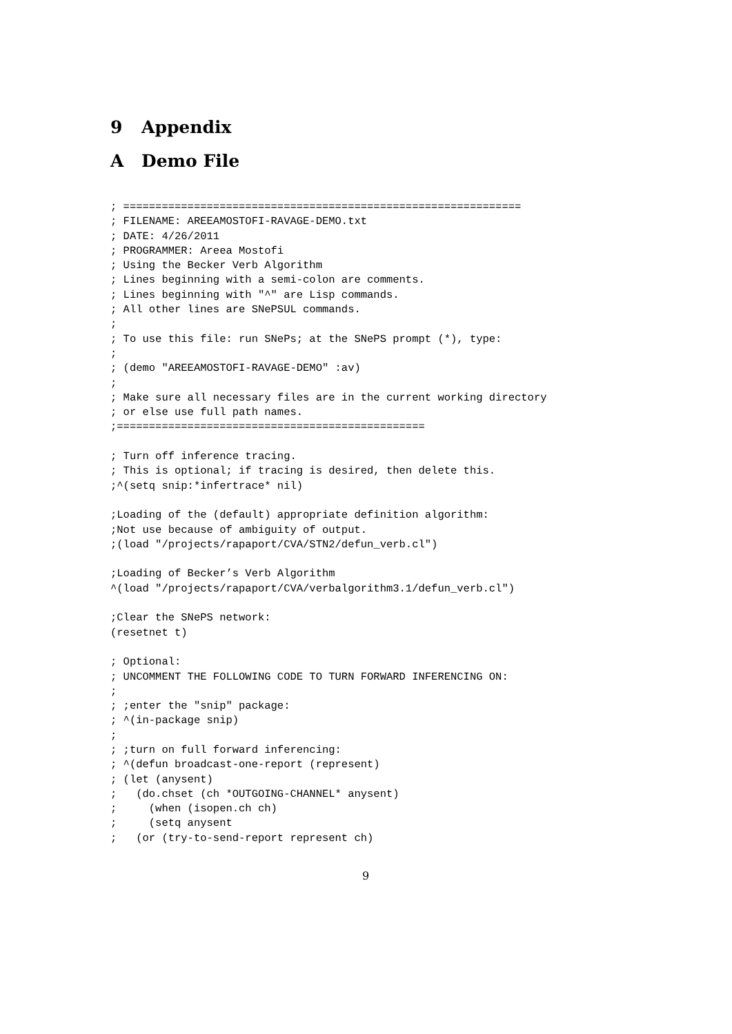9 Appendix
A Demo File
; ==============================================================
; FILENAME: AREEAMOSTOFI-RAVAGE-DEMO.txt
; DATE: 4/26/2011
; PROGRAMMER: Areea Mostofi
; Using the Becker Verb Algorithm
; Lines beginning with a semi-colon are comments.
; Lines beginning with "^" are Lisp commands.
; All other lines are SNePSUL commands.
;
; To use this file: run SNePs; at the SNePS prompt (*), type:
;
; (demo "AREEAMOSTOFI-RAVAGE-DEMO" :av)
;
; Make sure all necessary files are in the current working directory
; or else use full path names.
;================================================

; Turn off inference tracing.
; This is optional; if tracing is desired, then delete this.
;^(setq snip:*infertrace* nil)

;Loading of the (default) appropriate definition algorithm:
;Not use because of ambiguity of output.
;(load "/projects/rapaport/CVA/STN2/defun_verb.cl")

;Loading of Becker’s Verb Algorithm
^(load "/projects/rapaport/CVA/verbalgorithm3.1/defun_verb.cl")

;Clear the SNePS network:
(resetnet t)

; Optional:
; UNCOMMENT THE FOLLOWING CODE TO TURN FORWARD INFERENCING ON:
;
; ;enter the "snip" package:
; ^(in-package snip)
;
; ;turn on full forward inferencing:
; ^(defun broadcast-one-report (represent)
; (let (anysent)
;   (do.chset (ch *OUTGOING-CHANNEL* anysent)
;     (when (isopen.ch ch)
;     (setq anysent
;   (or (try-to-send-report represent ch)
9